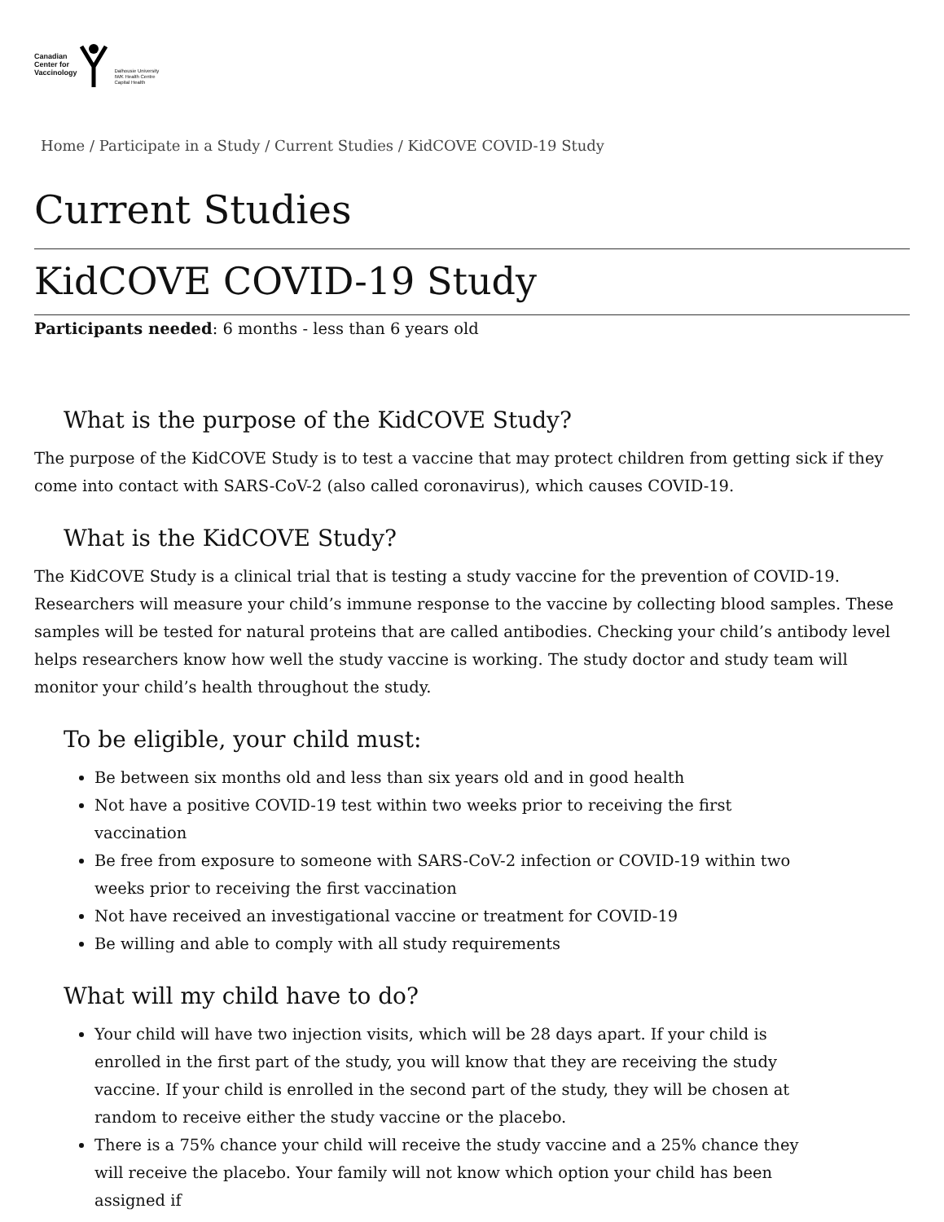Canadian
Center for
Vaccinology
Dalhousie University
IWK Health Centre
Capital Health
Home / Participate in a Study / Current Studies / KidCOVE COVID-19 Study
Current Studies
KidCOVE COVID-19 Study
Participants needed: 6 months - less than 6 years old
What is the purpose of the KidCOVE Study?
The purpose of the KidCOVE Study is to test a vaccine that may protect children from getting sick if they come into contact with SARS-CoV-2 (also called coronavirus), which causes COVID-19.
What is the KidCOVE Study?
The KidCOVE Study is a clinical trial that is testing a study vaccine for the prevention of COVID-19. Researchers will measure your child’s immune response to the vaccine by collecting blood samples. These samples will be tested for natural proteins that are called antibodies. Checking your child’s antibody level helps researchers know how well the study vaccine is working. The study doctor and study team will monitor your child’s health throughout the study.
To be eligible, your child must:
Be between six months old and less than six years old and in good health
Not have a positive COVID-19 test within two weeks prior to receiving the first vaccination
Be free from exposure to someone with SARS-CoV-2 infection or COVID-19 within two weeks prior to receiving the first vaccination
Not have received an investigational vaccine or treatment for COVID-19
Be willing and able to comply with all study requirements
What will my child have to do?
Your child will have two injection visits, which will be 28 days apart. If your child is enrolled in the first part of the study, you will know that they are receiving the study vaccine. If your child is enrolled in the second part of the study, they will be chosen at random to receive either the study vaccine or the placebo.
There is a 75% chance your child will receive the study vaccine and a 25% chance they will receive the placebo. Your family will not know which option your child has been assigned if